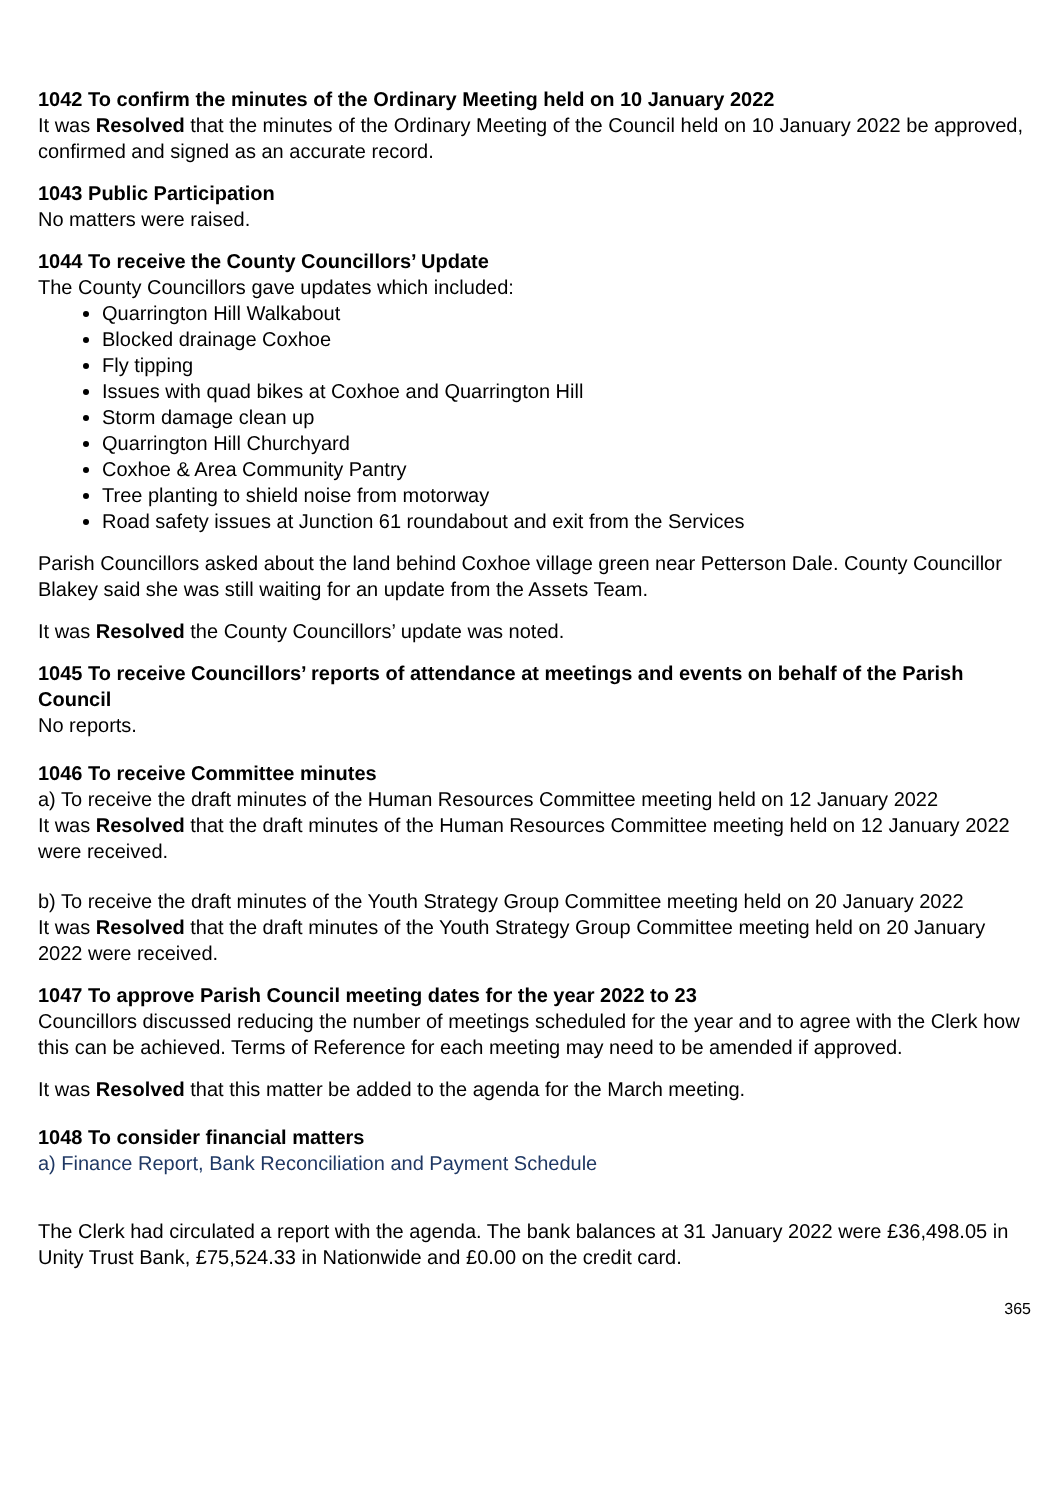1042 To confirm the minutes of the Ordinary Meeting held on 10 January 2022
It was Resolved that the minutes of the Ordinary Meeting of the Council held on 10 January 2022 be approved, confirmed and signed as an accurate record.
1043 Public Participation
No matters were raised.
1044 To receive the County Councillors’ Update
The County Councillors gave updates which included:
Quarrington Hill Walkabout
Blocked drainage Coxhoe
Fly tipping
Issues with quad bikes at Coxhoe and Quarrington Hill
Storm damage clean up
Quarrington Hill Churchyard
Coxhoe & Area Community Pantry
Tree planting to shield noise from motorway
Road safety issues at Junction 61 roundabout and exit from the Services
Parish Councillors asked about the land behind Coxhoe village green near Petterson Dale. County Councillor Blakey said she was still waiting for an update from the Assets Team.
It was Resolved the County Councillors’ update was noted.
1045 To receive Councillors’ reports of attendance at meetings and events on behalf of the Parish Council
No reports.
1046 To receive Committee minutes
a) To receive the draft minutes of the Human Resources Committee meeting held on 12 January 2022
It was Resolved that the draft minutes of the Human Resources Committee meeting held on 12 January 2022 were received.
b) To receive the draft minutes of the Youth Strategy Group Committee meeting held on 20 January 2022
It was Resolved that the draft minutes of the Youth Strategy Group Committee meeting held on 20 January 2022 were received.
1047 To approve Parish Council meeting dates for the year 2022 to 23
Councillors discussed reducing the number of meetings scheduled for the year and to agree with the Clerk how this can be achieved. Terms of Reference for each meeting may need to be amended if approved.
It was Resolved that this matter be added to the agenda for the March meeting.
1048 To consider financial matters
a) Finance Report, Bank Reconciliation and Payment Schedule
The Clerk had circulated a report with the agenda. The bank balances at 31 January 2022 were £36,498.05 in Unity Trust Bank, £75,524.33 in Nationwide and £0.00 on the credit card.
365